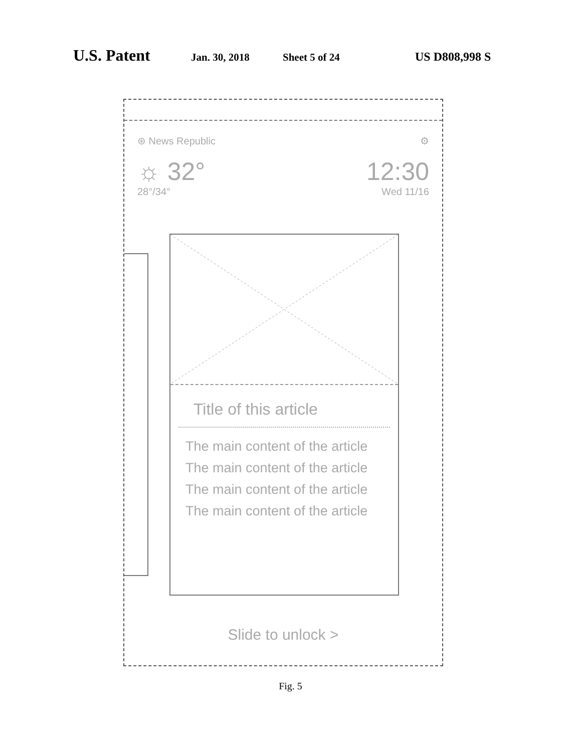U.S. Patent Jan. 30, 2018 Sheet 5 of 24 US D808,998 S
⊛ News Republic ⚙
☼ 32°
28°/34°
12:30
Wed 11/16
Title of this article
The main content of the article
The main content of the article
The main content of the article
The main content of the article
Slide to unlock >
Fig. 5